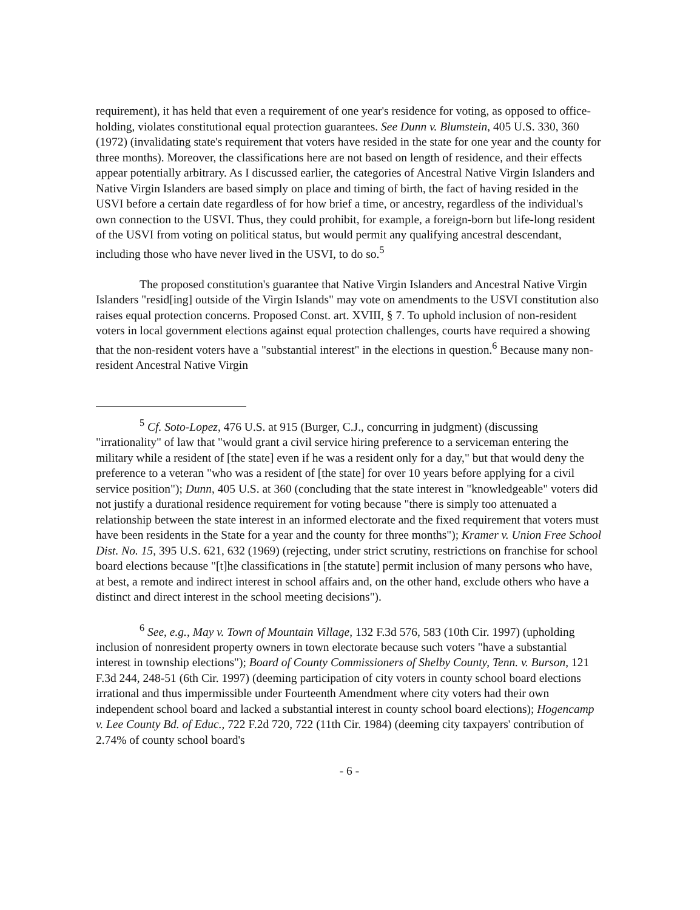requirement), it has held that even a requirement of one year's residence for voting, as opposed to office-holding, violates constitutional equal protection guarantees. See Dunn v. Blumstein, 405 U.S. 330, 360 (1972) (invalidating state's requirement that voters have resided in the state for one year and the county for three months). Moreover, the classifications here are not based on length of residence, and their effects appear potentially arbitrary. As I discussed earlier, the categories of Ancestral Native Virgin Islanders and Native Virgin Islanders are based simply on place and timing of birth, the fact of having resided in the USVI before a certain date regardless of for how brief a time, or ancestry, regardless of the individual's own connection to the USVI. Thus, they could prohibit, for example, a foreign-born but life-long resident of the USVI from voting on political status, but would permit any qualifying ancestral descendant, including those who have never lived in the USVI, to do so.<sup>5</sup>
The proposed constitution's guarantee that Native Virgin Islanders and Ancestral Native Virgin Islanders "resid[ing] outside of the Virgin Islands" may vote on amendments to the USVI constitution also raises equal protection concerns. Proposed Const. art. XVIII, § 7. To uphold inclusion of non-resident voters in local government elections against equal protection challenges, courts have required a showing that the non-resident voters have a "substantial interest" in the elections in question.<sup>6</sup> Because many non-resident Ancestral Native Virgin
<sup>5</sup> Cf. Soto-Lopez, 476 U.S. at 915 (Burger, C.J., concurring in judgment) (discussing "irrationality" of law that "would grant a civil service hiring preference to a serviceman entering the military while a resident of [the state] even if he was a resident only for a day," but that would deny the preference to a veteran "who was a resident of [the state] for over 10 years before applying for a civil service position"); Dunn, 405 U.S. at 360 (concluding that the state interest in "knowledgeable" voters did not justify a durational residence requirement for voting because "there is simply too attenuated a relationship between the state interest in an informed electorate and the fixed requirement that voters must have been residents in the State for a year and the county for three months"); Kramer v. Union Free School Dist. No. 15, 395 U.S. 621, 632 (1969) (rejecting, under strict scrutiny, restrictions on franchise for school board elections because "[t]he classifications in [the statute] permit inclusion of many persons who have, at best, a remote and indirect interest in school affairs and, on the other hand, exclude others who have a distinct and direct interest in the school meeting decisions").
<sup>6</sup> See, e.g., May v. Town of Mountain Village, 132 F.3d 576, 583 (10th Cir. 1997) (upholding inclusion of nonresident property owners in town electorate because such voters "have a substantial interest in township elections"); Board of County Commissioners of Shelby County, Tenn. v. Burson, 121 F.3d 244, 248-51 (6th Cir. 1997) (deeming participation of city voters in county school board elections irrational and thus impermissible under Fourteenth Amendment where city voters had their own independent school board and lacked a substantial interest in county school board elections); Hogencamp v. Lee County Bd. of Educ., 722 F.2d 720, 722 (11th Cir. 1984) (deeming city taxpayers' contribution of 2.74% of county school board's
- 6 -